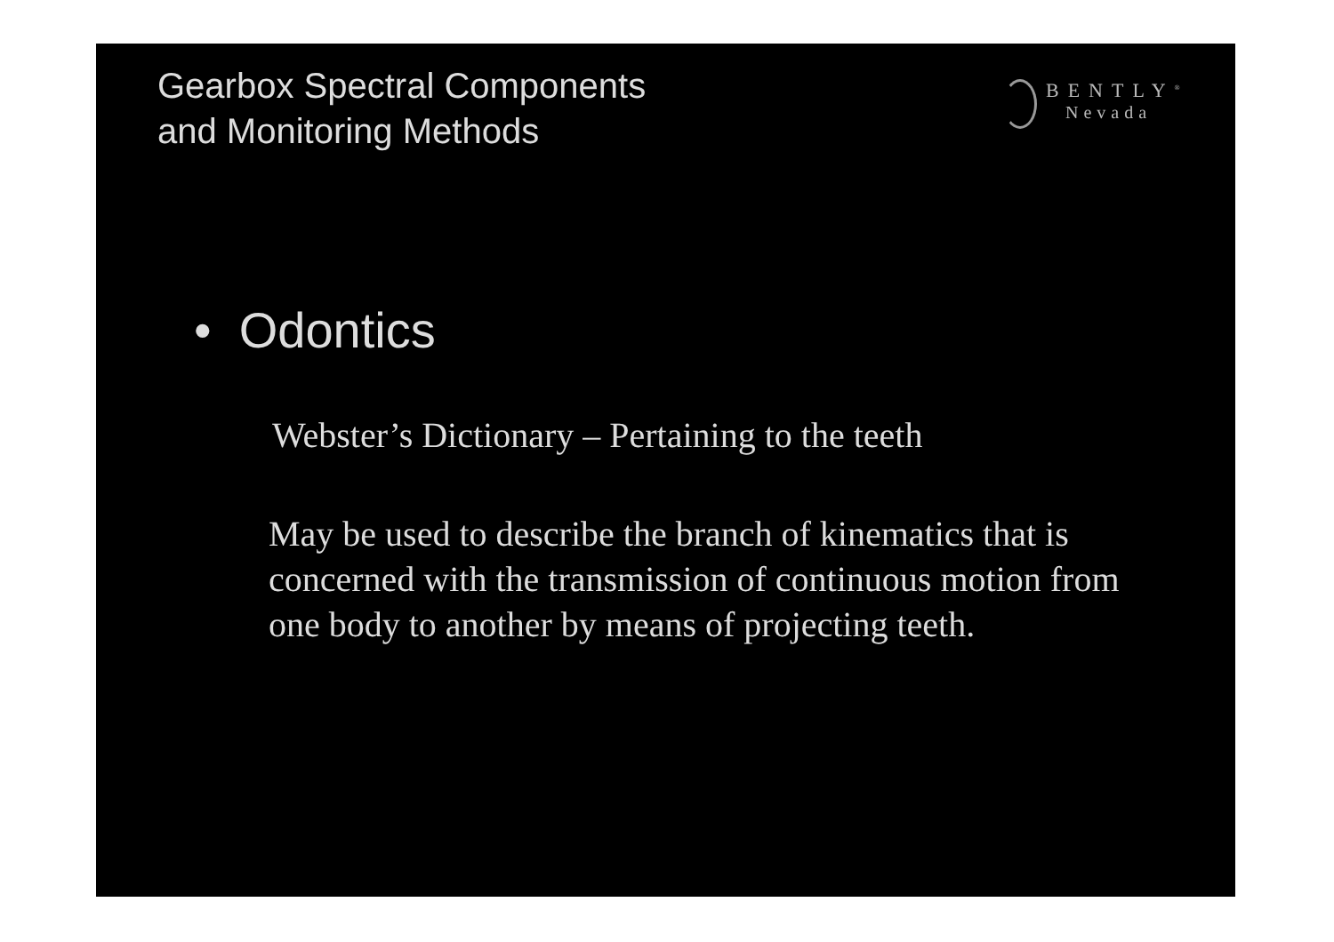Gearbox Spectral Components
and Monitoring Methods
BENTLY<sup>®</sup>
Nevada
• Odontics
Webster’s Dictionary – Pertaining to the teeth
May be used to describe the branch of kinematics that is concerned with the transmission of continuous motion from one body to another by means of projecting teeth.